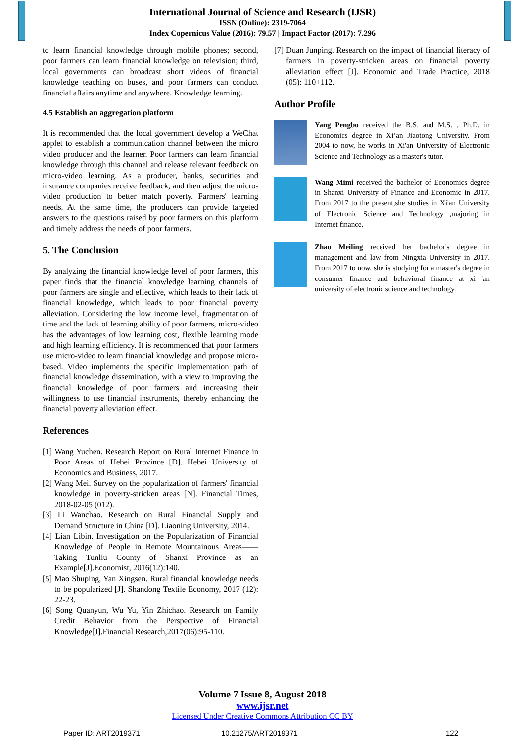International Journal of Science and Research (IJSR)
ISSN (Online): 2319-7064
Index Copernicus Value (2016): 79.57 | Impact Factor (2017): 7.296
to learn financial knowledge through mobile phones; second, poor farmers can learn financial knowledge on television; third, local governments can broadcast short videos of financial knowledge teaching on buses, and poor farmers can conduct financial affairs anytime and anywhere. Knowledge learning.
4.5 Establish an aggregation platform
It is recommended that the local government develop a WeChat applet to establish a communication channel between the micro video producer and the learner. Poor farmers can learn financial knowledge through this channel and release relevant feedback on micro-video learning. As a producer, banks, securities and insurance companies receive feedback, and then adjust the micro-video production to better match poverty. Farmers' learning needs. At the same time, the producers can provide targeted answers to the questions raised by poor farmers on this platform and timely address the needs of poor farmers.
5. The Conclusion
By analyzing the financial knowledge level of poor farmers, this paper finds that the financial knowledge learning channels of poor farmers are single and effective, which leads to their lack of financial knowledge, which leads to poor financial poverty alleviation. Considering the low income level, fragmentation of time and the lack of learning ability of poor farmers, micro-video has the advantages of low learning cost, flexible learning mode and high learning efficiency. It is recommended that poor farmers use micro-video to learn financial knowledge and propose micro-based. Video implements the specific implementation path of financial knowledge dissemination, with a view to improving the financial knowledge of poor farmers and increasing their willingness to use financial instruments, thereby enhancing the financial poverty alleviation effect.
References
[1] Wang Yuchen. Research Report on Rural Internet Finance in Poor Areas of Hebei Province [D]. Hebei University of Economics and Business, 2017.
[2] Wang Mei. Survey on the popularization of farmers' financial knowledge in poverty-stricken areas [N]. Financial Times, 2018-02-05 (012).
[3] Li Wanchao. Research on Rural Financial Supply and Demand Structure in China [D]. Liaoning University, 2014.
[4] Lian Libin. Investigation on the Popularization of Financial Knowledge of People in Remote Mountainous Areas——Taking Tunliu County of Shanxi Province as an Example[J].Economist, 2016(12):140.
[5] Mao Shuping, Yan Xingsen. Rural financial knowledge needs to be popularized [J]. Shandong Textile Economy, 2017 (12): 22-23.
[6] Song Quanyun, Wu Yu, Yin Zhichao. Research on Family Credit Behavior from the Perspective of Financial Knowledge[J].Financial Research,2017(06):95-110.
[7] Duan Junping. Research on the impact of financial literacy of farmers in poverty-stricken areas on financial poverty alleviation effect [J]. Economic and Trade Practice, 2018 (05): 110+112.
Author Profile
Yang Pengbo received the B.S. and M.S. , Ph.D. in Economics degree in Xi’an Jiaotong University. From 2004 to now, he works in Xi'an University of Electronic Science and Technology as a master's tutor.
Wang Mimi received the bachelor of Economics degree in Shanxi University of Finance and Economic in 2017. From 2017 to the present,she studies in Xi'an University of Electronic Science and Technology ,majoring in Internet finance.
Zhao Meiling received her bachelor's degree in management and law from Ningxia University in 2017. From 2017 to now, she is studying for a master's degree in consumer finance and behavioral finance at xi 'an university of electronic science and technology.
Volume 7 Issue 8, August 2018
www.ijsr.net
Licensed Under Creative Commons Attribution CC BY
Paper ID: ART2019371 10.21275/ART2019371 122